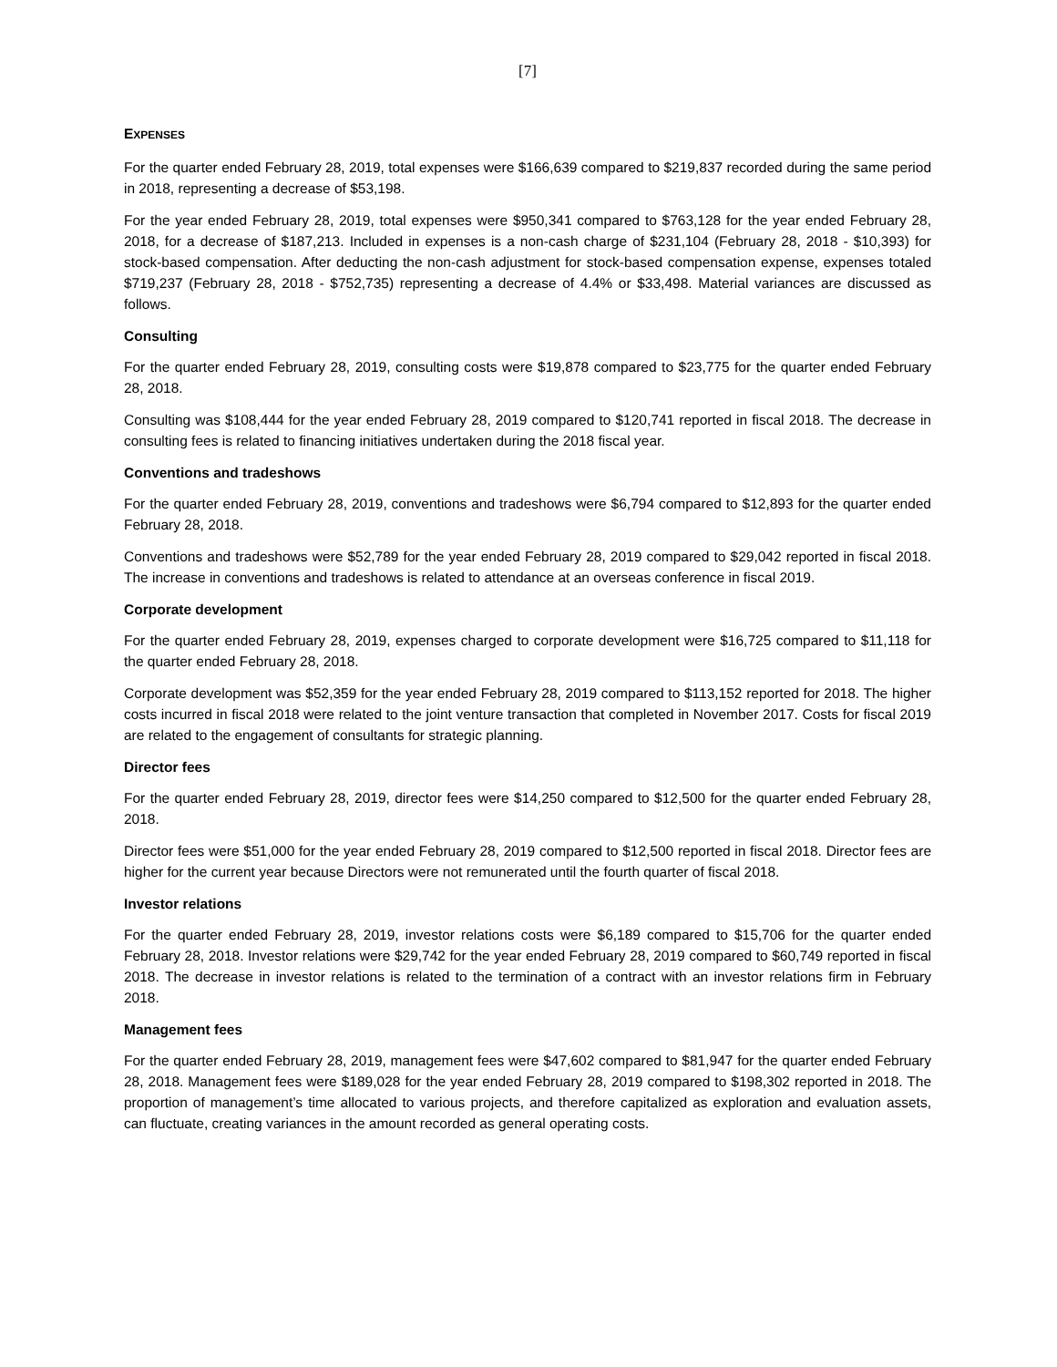[7]
EXPENSES
For the quarter ended February 28, 2019, total expenses were $166,639 compared to $219,837 recorded during the same period in 2018, representing a decrease of $53,198.
For the year ended February 28, 2019, total expenses were $950,341 compared to $763,128 for the year ended February 28, 2018, for a decrease of $187,213. Included in expenses is a non-cash charge of $231,104 (February 28, 2018 - $10,393) for stock-based compensation. After deducting the non-cash adjustment for stock-based compensation expense, expenses totaled $719,237 (February 28, 2018 - $752,735) representing a decrease of 4.4% or $33,498. Material variances are discussed as follows.
Consulting
For the quarter ended February 28, 2019, consulting costs were $19,878 compared to $23,775 for the quarter ended February 28, 2018.
Consulting was $108,444 for the year ended February 28, 2019 compared to $120,741 reported in fiscal 2018. The decrease in consulting fees is related to financing initiatives undertaken during the 2018 fiscal year.
Conventions and tradeshows
For the quarter ended February 28, 2019, conventions and tradeshows were $6,794 compared to $12,893 for the quarter ended February 28, 2018.
Conventions and tradeshows were $52,789 for the year ended February 28, 2019 compared to $29,042 reported in fiscal 2018. The increase in conventions and tradeshows is related to attendance at an overseas conference in fiscal 2019.
Corporate development
For the quarter ended February 28, 2019, expenses charged to corporate development were $16,725 compared to $11,118 for the quarter ended February 28, 2018.
Corporate development was $52,359 for the year ended February 28, 2019 compared to $113,152 reported for 2018. The higher costs incurred in fiscal 2018 were related to the joint venture transaction that completed in November 2017. Costs for fiscal 2019 are related to the engagement of consultants for strategic planning.
Director fees
For the quarter ended February 28, 2019, director fees were $14,250 compared to $12,500 for the quarter ended February 28, 2018.
Director fees were $51,000 for the year ended February 28, 2019 compared to $12,500 reported in fiscal 2018. Director fees are higher for the current year because Directors were not remunerated until the fourth quarter of fiscal 2018.
Investor relations
For the quarter ended February 28, 2019, investor relations costs were $6,189 compared to $15,706 for the quarter ended February 28, 2018. Investor relations were $29,742 for the year ended February 28, 2019 compared to $60,749 reported in fiscal 2018. The decrease in investor relations is related to the termination of a contract with an investor relations firm in February 2018.
Management fees
For the quarter ended February 28, 2019, management fees were $47,602 compared to $81,947 for the quarter ended February 28, 2018. Management fees were $189,028 for the year ended February 28, 2019 compared to $198,302 reported in 2018. The proportion of management’s time allocated to various projects, and therefore capitalized as exploration and evaluation assets, can fluctuate, creating variances in the amount recorded as general operating costs.